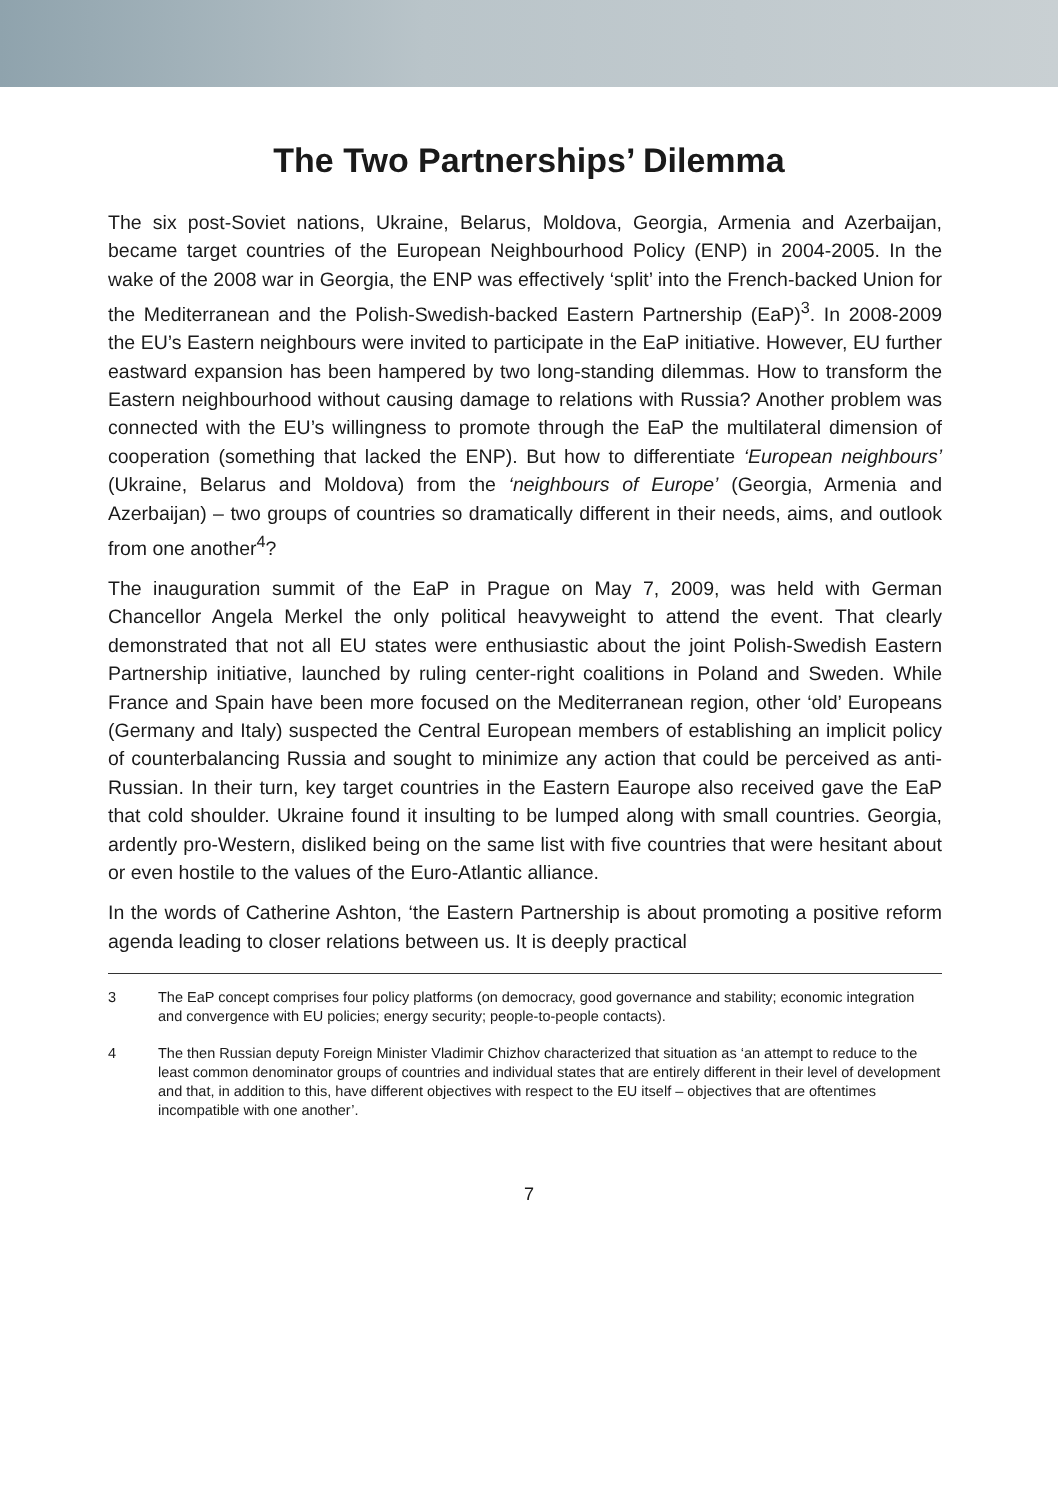The Two Partnerships’ Dilemma
The six post-Soviet nations, Ukraine, Belarus, Moldova, Georgia, Armenia and Azerbaijan, became target countries of the European Neighbourhood Policy (ENP) in 2004-2005. In the wake of the 2008 war in Georgia, the ENP was effectively ‘split’ into the French-backed Union for the Mediterranean and the Polish-Swedish-backed Eastern Partnership (EaP)<sup>3</sup>. In 2008-2009 the EU’s Eastern neighbours were invited to participate in the EaP initiative. However, EU further eastward expansion has been hampered by two long-standing dilemmas. How to transform the Eastern neighbourhood without causing damage to relations with Russia? Another problem was connected with the EU’s willingness to promote through the EaP the multilateral dimension of cooperation (something that lacked the ENP). But how to differentiate ‘European neighbours’ (Ukraine, Belarus and Moldova) from the ‘neighbours of Europe’ (Georgia, Armenia and Azerbaijan) – two groups of countries so dramatically different in their needs, aims, and outlook from one another<sup>4</sup>?
The inauguration summit of the EaP in Prague on May 7, 2009, was held with German Chancellor Angela Merkel the only political heavyweight to attend the event. That clearly demonstrated that not all EU states were enthusiastic about the joint Polish-Swedish Eastern Partnership initiative, launched by ruling center-right coalitions in Poland and Sweden. While France and Spain have been more focused on the Mediterranean region, other ‘old’ Europeans (Germany and Italy) suspected the Central European members of establishing an implicit policy of counterbalancing Russia and sought to minimize any action that could be perceived as anti-Russian. In their turn, key target countries in the Eastern Eaurope also received gave the EaP that cold shoulder. Ukraine found it insulting to be lumped along with small countries. Georgia, ardently pro-Western, disliked being on the same list with five countries that were hesitant about or even hostile to the values of the Euro-Atlantic alliance.
In the words of Catherine Ashton, ‘the Eastern Partnership is about promoting a positive reform agenda leading to closer relations between us. It is deeply practical
3 The EaP concept comprises four policy platforms (on democracy, good governance and stability; economic integration and convergence with EU policies; energy security; people-to-people contacts).
4 The then Russian deputy Foreign Minister Vladimir Chizhov characterized that situation as ‘an attempt to reduce to the least common denominator groups of countries and individual states that are entirely different in their level of development and that, in addition to this, have different objectives with respect to the EU itself – objectives that are oftentimes incompatible with one another’.
7